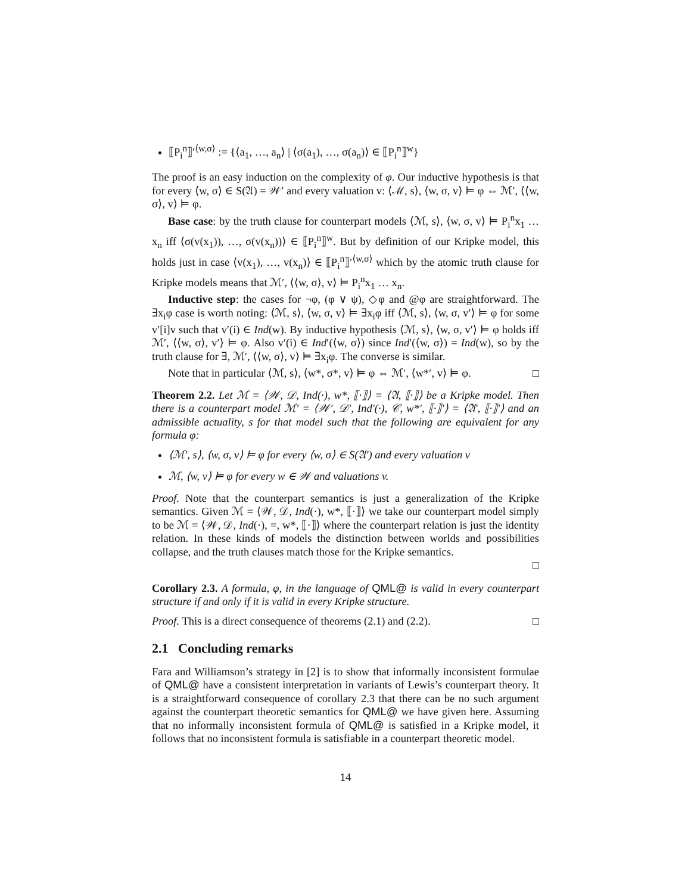⟦P<sub>i</sub><sup>n</sup>⟧′<sup>⟨w,σ⟩</sup> := {⟨a<sub>1</sub>, …, a<sub>n</sub>⟩ | ⟨σ(a<sub>1</sub>), …, σ(a<sub>n</sub>)⟩ ∈ ⟦P<sub>i</sub><sup>n</sup>⟧<sup>w</sup>}
The proof is an easy induction on the complexity of φ. Our inductive hypothesis is that for every ⟨w, σ⟩ ∈ S(𝔄) = 𝒲′ and every valuation v: ⟨ℳ, s⟩, ⟨w, σ, v⟩ ⊨ φ ⇔ ℳ′, ⟨⟨w, σ⟩, v⟩ ⊨ φ.
Base case: by the truth clause for counterpart models ⟨ℳ, s⟩, ⟨w, σ, v⟩ ⊨ P<sub>i</sub><sup>n</sup>x<sub>1</sub> … x<sub>n</sub> iff ⟨σ(v(x<sub>1</sub>)), …, σ(v(x<sub>n</sub>))⟩ ∈ ⟦P<sub>i</sub><sup>n</sup>⟧<sup>w</sup>. But by definition of our Kripke model, this holds just in case ⟨v(x<sub>1</sub>), …, v(x<sub>n</sub>)⟩ ∈ ⟦P<sub>i</sub><sup>n</sup>⟧′<sup>⟨w,σ⟩</sup> which by the atomic truth clause for Kripke models means that ℳ′, ⟨⟨w, σ⟩, v⟩ ⊨ P<sub>i</sub><sup>n</sup>x<sub>1</sub> … x<sub>n</sub>.
Inductive step: the cases for ¬φ, (φ ∨ ψ), ◇φ and @φ are straightforward. The ∃x<sub>i</sub>φ case is worth noting: ⟨ℳ, s⟩, ⟨w, σ, v⟩ ⊨ ∃x<sub>i</sub>φ iff ⟨ℳ, s⟩, ⟨w, σ, v′⟩ ⊨ φ for some v′[i]v such that v′(i) ∈ Ind(w). By inductive hypothesis ⟨ℳ, s⟩, ⟨w, σ, v′⟩ ⊨ φ holds iff ℳ′, ⟨⟨w, σ⟩, v′⟩ ⊨ φ. Also v′(i) ∈ Ind′(⟨w, σ⟩) since Ind′(⟨w, σ⟩) = Ind(w), so by the truth clause for ∃, ℳ′, ⟨⟨w, σ⟩, v⟩ ⊨ ∃x<sub>i</sub>φ. The converse is similar.
Note that in particular ⟨ℳ, s⟩, ⟨w*, σ*, v⟩ ⊨ φ ⇔ ℳ′, ⟨w*′, v⟩ ⊨ φ. □
Theorem 2.2. Let ℳ = ⟨𝒲, 𝒟, Ind(·), w*, ⟦·⟧⟩ = ⟨𝔄, ⟦·⟧⟩ be a Kripke model. Then there is a counterpart model ℳ′ = ⟨𝒲′, 𝒟′, Ind′(·), 𝒞, w*′, ⟦·⟧′⟩ = ⟨𝔄′, ⟦·⟧′⟩ and an admissible actuality, s for that model such that the following are equivalent for any formula φ:
⟨ℳ′, s⟩, ⟨w, σ, v⟩ ⊨ φ for every ⟨w, σ⟩ ∈ S(𝔄′) and every valuation v
ℳ, ⟨w, v⟩ ⊨ φ for every w ∈ 𝒲 and valuations v.
Proof. Note that the counterpart semantics is just a generalization of the Kripke semantics. Given ℳ = ⟨𝒲, 𝒟, Ind(·), w*, ⟦·⟧⟩ we take our counterpart model simply to be ℳ = ⟨𝒲, 𝒟, Ind(·), =, w*, ⟦·⟧⟩ where the counterpart relation is just the identity relation. In these kinds of models the distinction between worlds and possibilities collapse, and the truth clauses match those for the Kripke semantics.
□
Corollary 2.3. A formula, φ, in the language of QML@ is valid in every counterpart structure if and only if it is valid in every Kripke structure.
Proof. This is a direct consequence of theorems (2.1) and (2.2). □
2.1 Concluding remarks
Fara and Williamson’s strategy in [2] is to show that informally inconsistent formulae of QML@ have a consistent interpretation in variants of Lewis’s counterpart theory. It is a straightforward consequence of corollary 2.3 that there can be no such argument against the counterpart theoretic semantics for QML@ we have given here. Assuming that no informally inconsistent formula of QML@ is satisfied in a Kripke model, it follows that no inconsistent formula is satisfiable in a counterpart theoretic model.
14